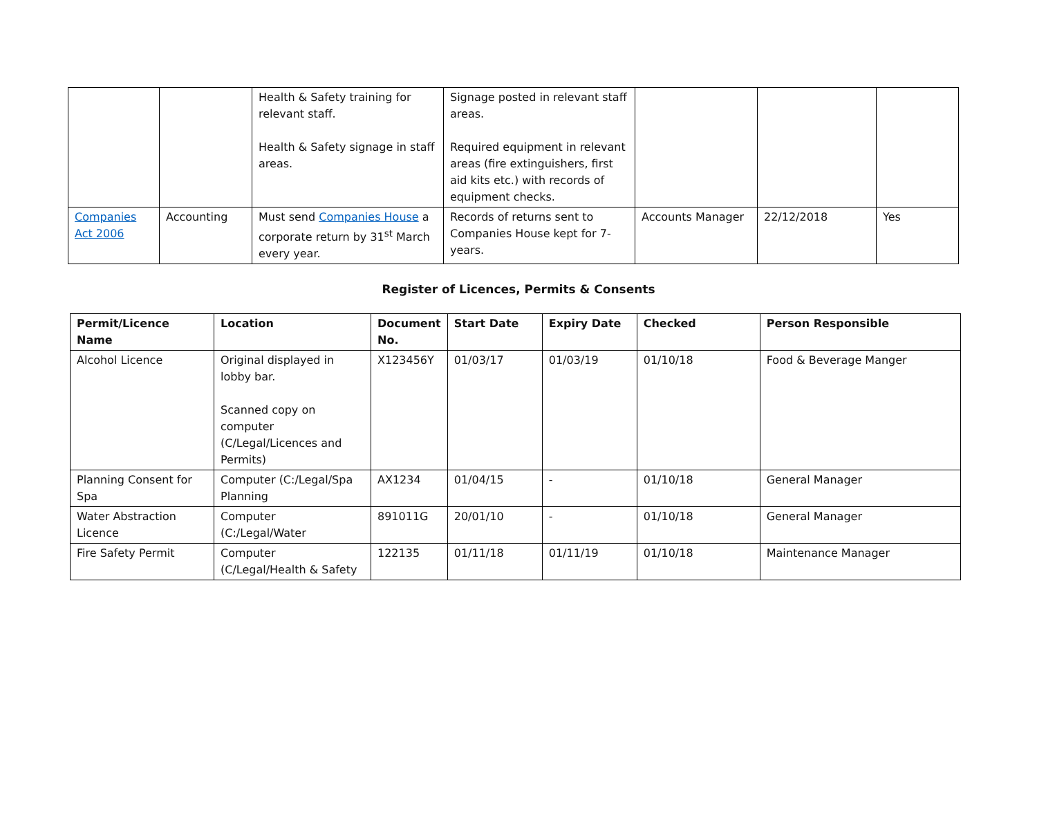| | | Health & Safety training for relevant staff. Health & Safety signage in staff areas. | Signage posted in relevant staff areas. Required equipment in relevant areas (fire extinguishers, first aid kits etc.) with records of equipment checks. | | | |
| Companies Act 2006 | Accounting | Must send Companies House a corporate return by 31<sup>st</sup> March every year. | Records of returns sent to Companies House kept for 7-years. | Accounts Manager | 22/12/2018 | Yes |
Register of Licences, Permits & Consents
| Permit/Licence Name | Location | Document No. | Start Date | Expiry Date | Checked | Person Responsible |
| --- | --- | --- | --- | --- | --- | --- |
| Alcohol Licence | Original displayed in lobby bar. Scanned copy on computer (C/Legal/Licences and Permits) | X123456Y | 01/03/17 | 01/03/19 | 01/10/18 | Food & Beverage Manger |
| Planning Consent for Spa | Computer (C:/Legal/Spa Planning | AX1234 | 01/04/15 | - | 01/10/18 | General Manager |
| Water Abstraction Licence | Computer (C:/Legal/Water | 891011G | 20/01/10 | - | 01/10/18 | General Manager |
| Fire Safety Permit | Computer (C/Legal/Health & Safety | 122135 | 01/11/18 | 01/11/19 | 01/10/18 | Maintenance Manager |